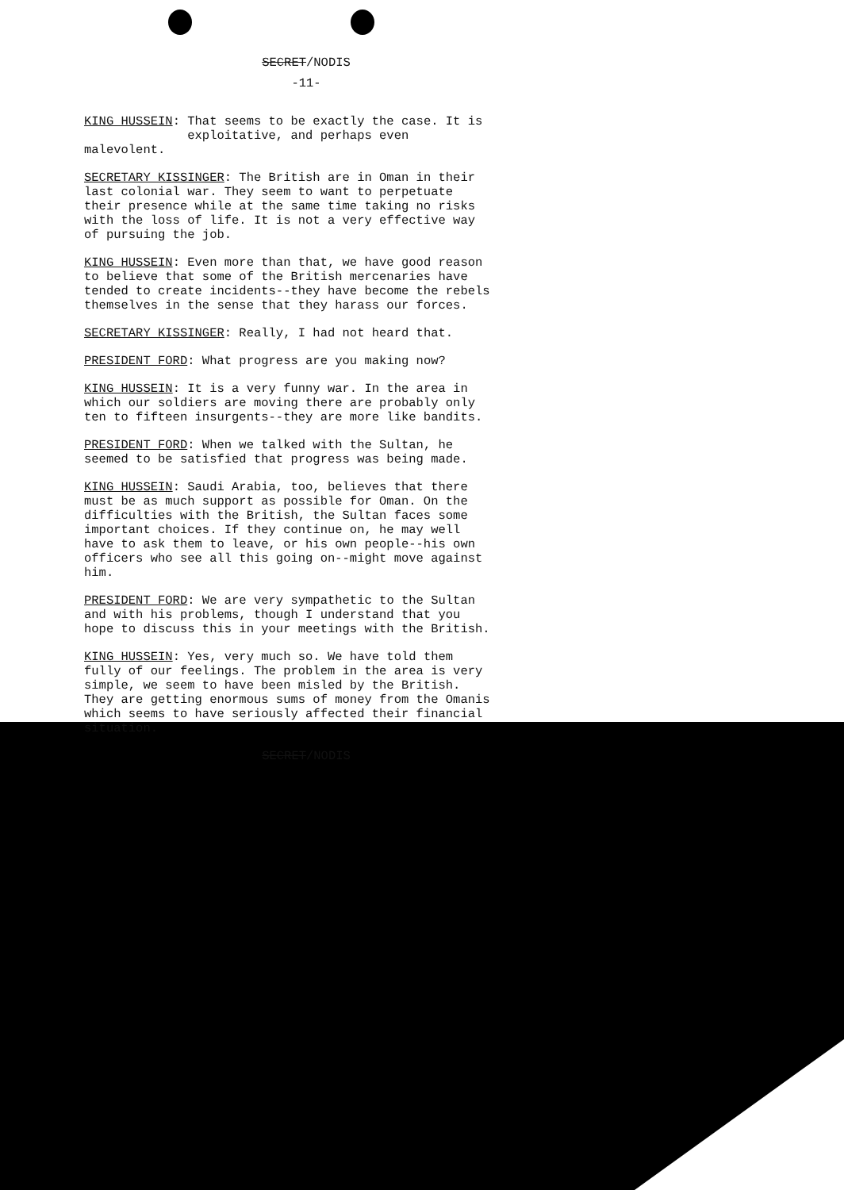SECRET/NODIS
-11-
KING HUSSEIN: That seems to be exactly the case. It is
exploitative, and perhaps even malevolent.
SECRETARY KISSINGER: The British are in Oman in their last colonial war. They seem to want to perpetuate their presence while at the same time taking no risks with the loss of life. It is not a very effective way of pursuing the job.
KING HUSSEIN: Even more than that, we have good reason to believe that some of the British mercenaries have tended to create incidents--they have become the rebels themselves in the sense that they harass our forces.
SECRETARY KISSINGER: Really, I had not heard that.
PRESIDENT FORD: What progress are you making now?
KING HUSSEIN: It is a very funny war. In the area in which our soldiers are moving there are probably only ten to fifteen insurgents--they are more like bandits.
PRESIDENT FORD: When we talked with the Sultan, he seemed to be satisfied that progress was being made.
KING HUSSEIN: Saudi Arabia, too, believes that there must be as much support as possible for Oman. On the difficulties with the British, the Sultan faces some important choices. If they continue on, he may well have to ask them to leave, or his own people--his own officers who see all this going on--might move against him.
PRESIDENT FORD: We are very sympathetic to the Sultan and with his problems, though I understand that you hope to discuss this in your meetings with the British.
KING HUSSEIN: Yes, very much so. We have told them fully of our feelings. The problem in the area is very simple, we seem to have been misled by the British. They are getting enormous sums of money from the Omanis which seems to have seriously affected their financial situation.
SECRET/NODIS